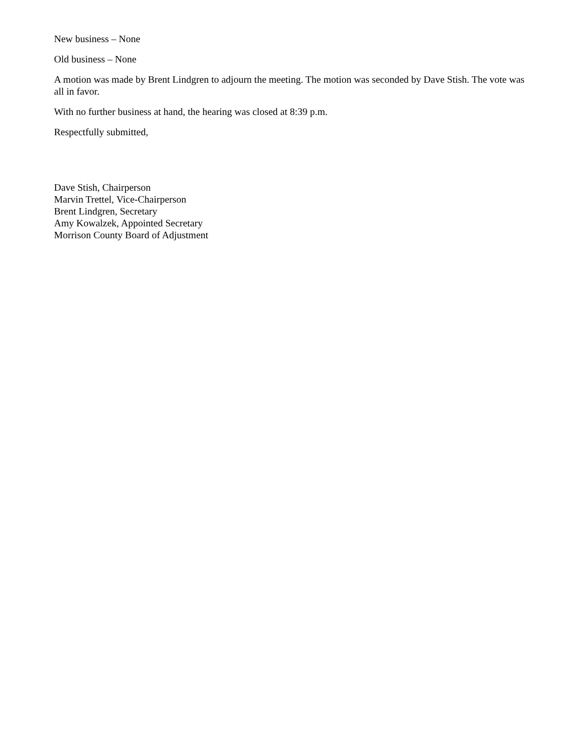New business – None
Old business – None
A motion was made by Brent Lindgren to adjourn the meeting. The motion was seconded by Dave Stish. The vote was all in favor.
With no further business at hand, the hearing was closed at 8:39 p.m.
Respectfully submitted,
Dave Stish, Chairperson
Marvin Trettel, Vice-Chairperson
Brent Lindgren, Secretary
Amy Kowalzek, Appointed Secretary
Morrison County Board of Adjustment